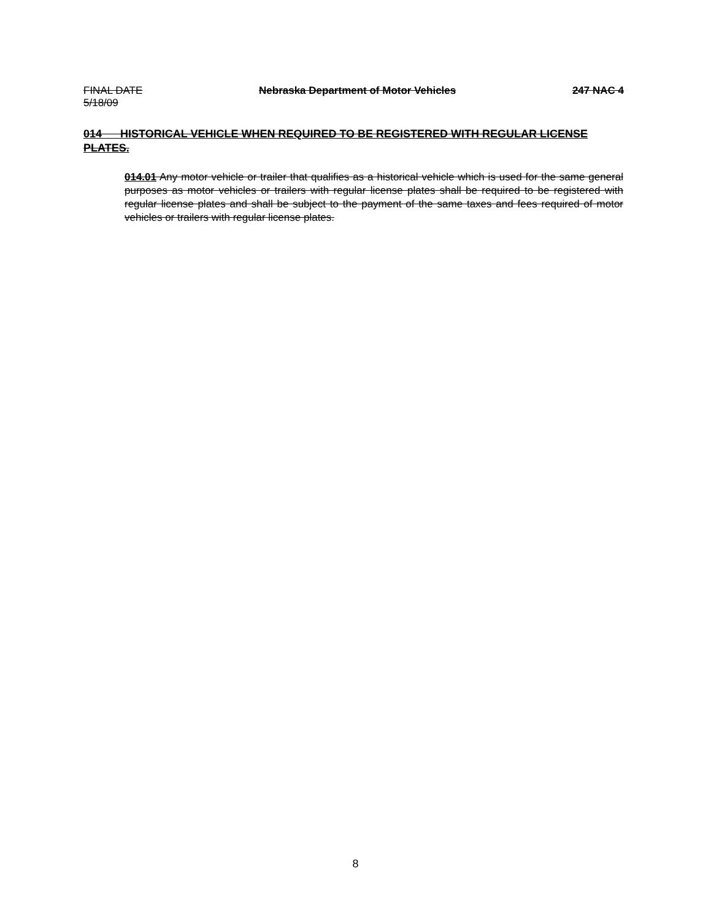FINAL DATE Nebraska Department of Motor Vehicles 247 NAC 4
5/18/09
014 HISTORICAL VEHICLE WHEN REQUIRED TO BE REGISTERED WITH REGULAR LICENSE PLATES.
014.01 Any motor vehicle or trailer that qualifies as a historical vehicle which is used for the same general purposes as motor vehicles or trailers with regular license plates shall be required to be registered with regular license plates and shall be subject to the payment of the same taxes and fees required of motor vehicles or trailers with regular license plates.
8